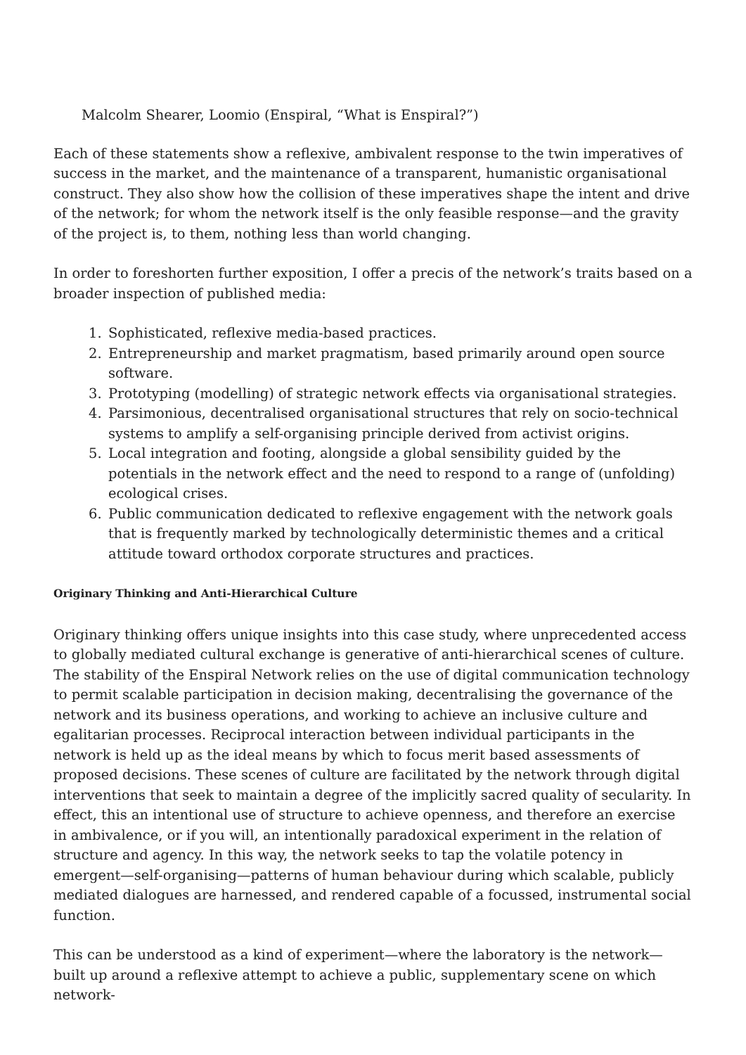Malcolm Shearer, Loomio (Enspiral, “What is Enspiral?”)
Each of these statements show a reflexive, ambivalent response to the twin imperatives of success in the market, and the maintenance of a transparent, humanistic organisational construct. They also show how the collision of these imperatives shape the intent and drive of the network; for whom the network itself is the only feasible response—and the gravity of the project is, to them, nothing less than world changing.
In order to foreshorten further exposition, I offer a precis of the network’s traits based on a broader inspection of published media:
1. Sophisticated, reflexive media-based practices.
2. Entrepreneurship and market pragmatism, based primarily around open source software.
3. Prototyping (modelling) of strategic network effects via organisational strategies.
4. Parsimonious, decentralised organisational structures that rely on socio-technical systems to amplify a self-organising principle derived from activist origins.
5. Local integration and footing, alongside a global sensibility guided by the potentials in the network effect and the need to respond to a range of (unfolding) ecological crises.
6. Public communication dedicated to reflexive engagement with the network goals that is frequently marked by technologically deterministic themes and a critical attitude toward orthodox corporate structures and practices.
Originary Thinking and Anti-Hierarchical Culture
Originary thinking offers unique insights into this case study, where unprecedented access to globally mediated cultural exchange is generative of anti-hierarchical scenes of culture. The stability of the Enspiral Network relies on the use of digital communication technology to permit scalable participation in decision making, decentralising the governance of the network and its business operations, and working to achieve an inclusive culture and egalitarian processes. Reciprocal interaction between individual participants in the network is held up as the ideal means by which to focus merit based assessments of proposed decisions. These scenes of culture are facilitated by the network through digital interventions that seek to maintain a degree of the implicitly sacred quality of secularity. In effect, this an intentional use of structure to achieve openness, and therefore an exercise in ambivalence, or if you will, an intentionally paradoxical experiment in the relation of structure and agency. In this way, the network seeks to tap the volatile potency in emergent—self-organising—patterns of human behaviour during which scalable, publicly mediated dialogues are harnessed, and rendered capable of a focussed, instrumental social function.
This can be understood as a kind of experiment—where the laboratory is the network—built up around a reflexive attempt to achieve a public, supplementary scene on which network-